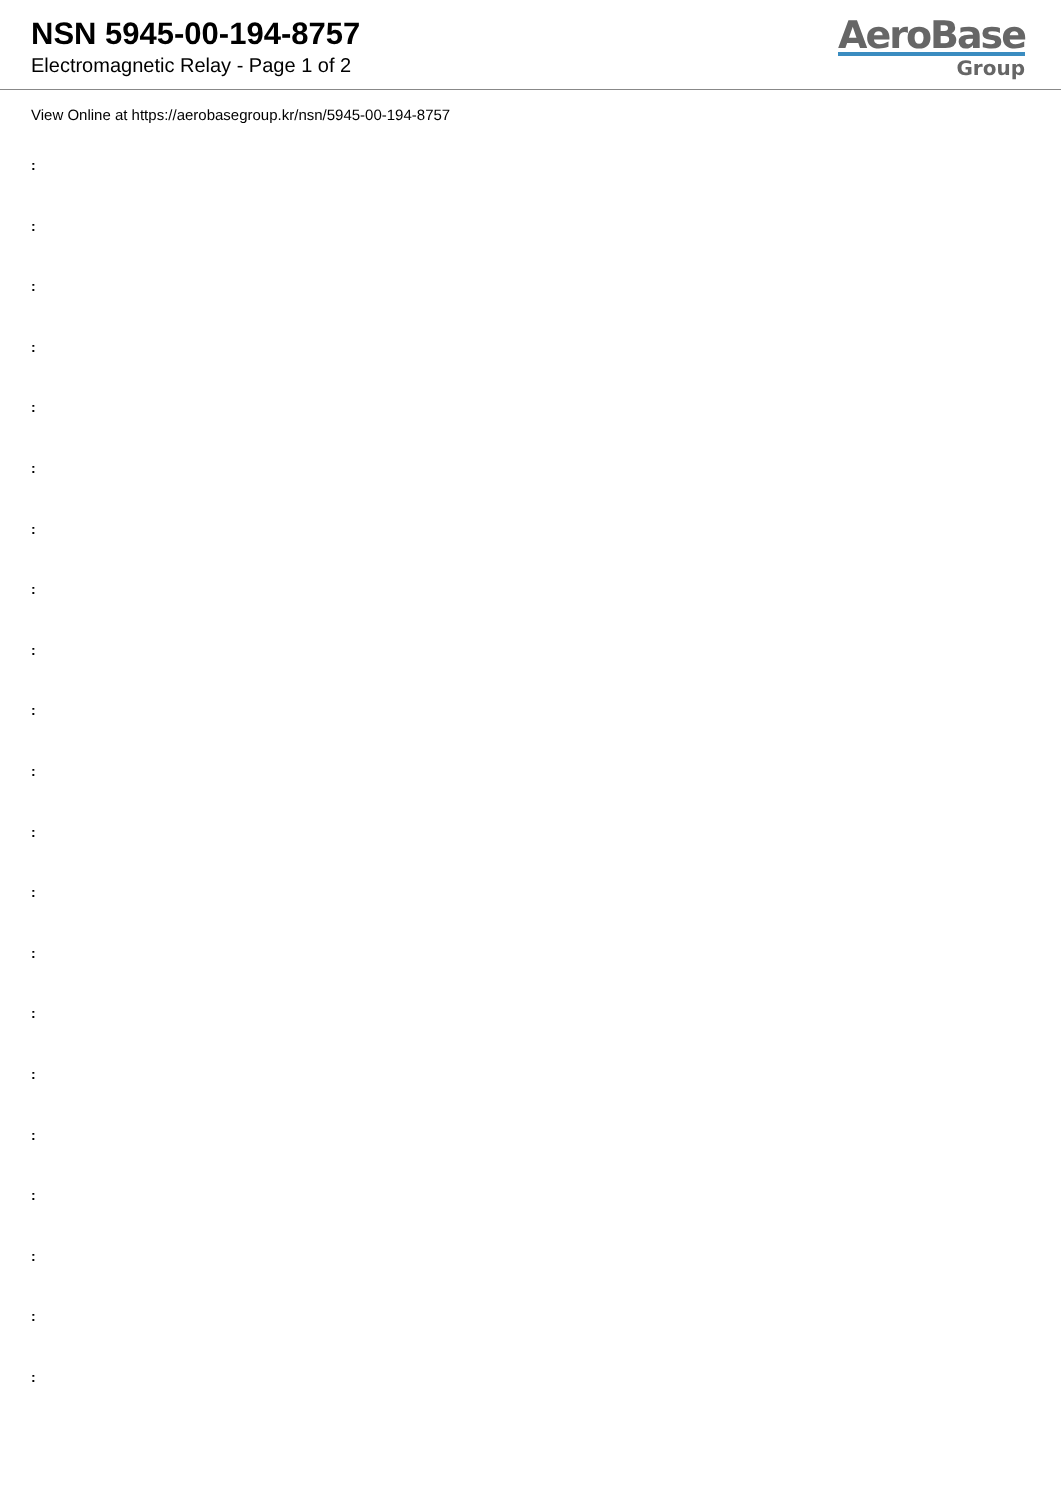NSN 5945-00-194-8757
Electromagnetic Relay - Page 1 of 2
AeroBase
Group
View Online at https://aerobasegroup.kr/nsn/5945-00-194-8757
:
:
:
:
:
:
:
:
:
:
:
:
:
:
:
:
:
:
:
:
: